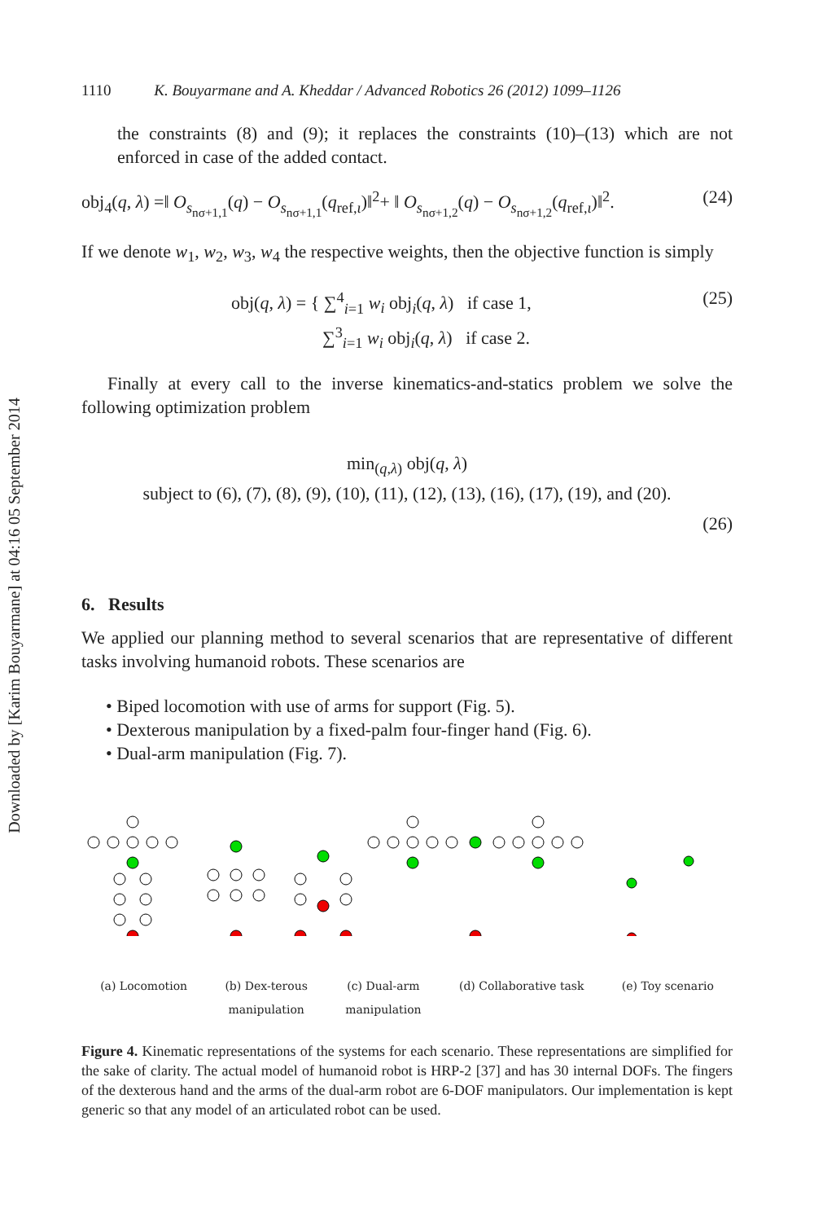Downloaded by [Karim Bouyarmane] at 04:16 05 September 2014
1110 K. Bouyarmane and A. Kheddar / Advanced Robotics 26 (2012) 1099–1126
the constraints (8) and (9); it replaces the constraints (10)–(13) which are not enforced in case of the added contact.
obj<sub>4</sub>(q, λ) =‖ O<sub>s<sub>nσ+1,1</sub></sub>(q) − O<sub>s<sub>nσ+1,1</sub></sub>(q<sub>ref,ι</sub>)‖<sup>2</sup>+ ‖ O<sub>s<sub>nσ+1,2</sub></sub>(q) − O<sub>s<sub>nσ+1,2</sub></sub>(q<sub>ref,ι</sub>)‖<sup>2</sup>. (24)
If we denote w<sub>1</sub>, w<sub>2</sub>, w<sub>3</sub>, w<sub>4</sub> the respective weights, then the objective function is simply
obj(q, λ) = { ∑<sup>4</sup><sub>i=1</sub> w<sub>i</sub> obj<sub>i</sub>(q, λ) if case 1,
∑<sup>3</sup><sub>i=1</sub> w<sub>i</sub> obj<sub>i</sub>(q, λ) if case 2. (25)
Finally at every call to the inverse kinematics-and-statics problem we solve the following optimization problem
min<sub>(q,λ)</sub> obj(q, λ)
subject to (6), (7), (8), (9), (10), (11), (12), (13), (16), (17), (19), and (20).
(26)
6. Results
We applied our planning method to several scenarios that are representative of different tasks involving humanoid robots. These scenarios are
• Biped locomotion with use of arms for support (Fig. 5).
• Dexterous manipulation by a fixed-palm four-finger hand (Fig. 6).
• Dual-arm manipulation (Fig. 7).
(a) Locomotion (b) Dex-terous
manipulation (c) Dual-arm
manipulation (d) Collaborative task (e) Toy scenario
Figure 4. Kinematic representations of the systems for each scenario. These representations are simplified for the sake of clarity. The actual model of humanoid robot is HRP-2 [37] and has 30 internal DOFs. The fingers of the dexterous hand and the arms of the dual-arm robot are 6-DOF manipulators. Our implementation is kept generic so that any model of an articulated robot can be used.